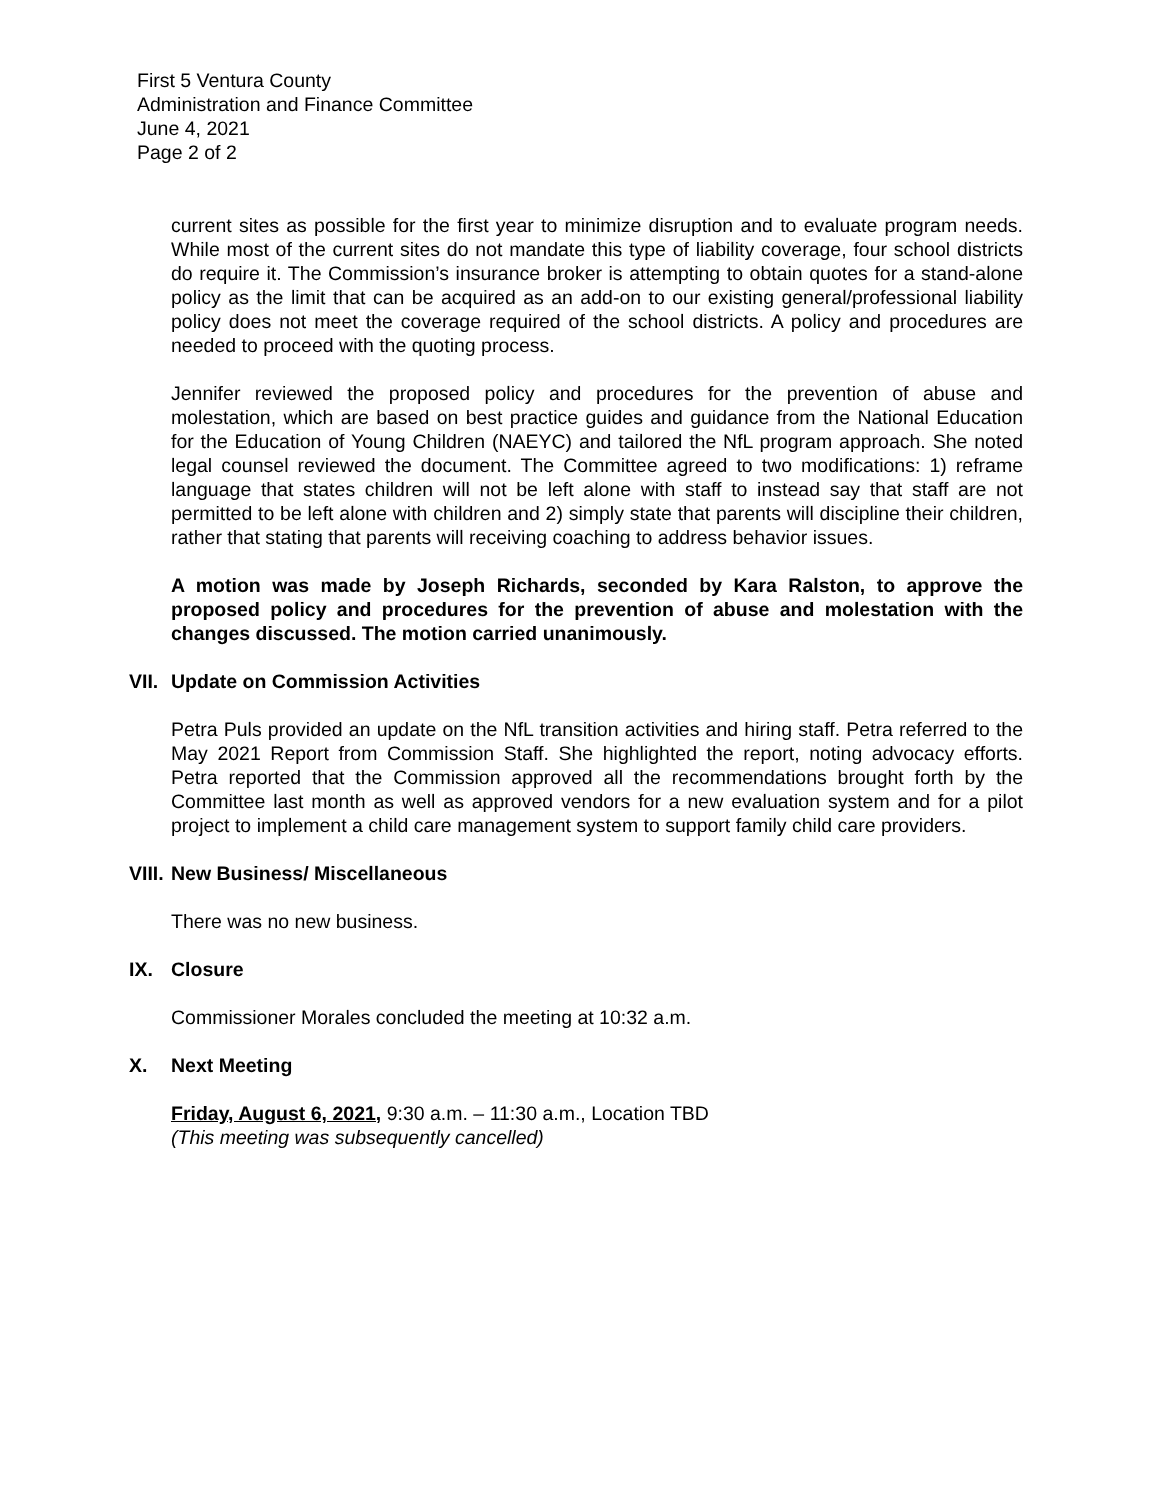First 5 Ventura County
Administration and Finance Committee
June 4, 2021
Page 2 of 2
current sites as possible for the first year to minimize disruption and to evaluate program needs. While most of the current sites do not mandate this type of liability coverage, four school districts do require it. The Commission’s insurance broker is attempting to obtain quotes for a stand-alone policy as the limit that can be acquired as an add-on to our existing general/professional liability policy does not meet the coverage required of the school districts. A policy and procedures are needed to proceed with the quoting process.
Jennifer reviewed the proposed policy and procedures for the prevention of abuse and molestation, which are based on best practice guides and guidance from the National Education for the Education of Young Children (NAEYC) and tailored the NfL program approach. She noted legal counsel reviewed the document. The Committee agreed to two modifications: 1) reframe language that states children will not be left alone with staff to instead say that staff are not permitted to be left alone with children and 2) simply state that parents will discipline their children, rather that stating that parents will receiving coaching to address behavior issues.
A motion was made by Joseph Richards, seconded by Kara Ralston, to approve the proposed policy and procedures for the prevention of abuse and molestation with the changes discussed. The motion carried unanimously.
VII. Update on Commission Activities
Petra Puls provided an update on the NfL transition activities and hiring staff. Petra referred to the May 2021 Report from Commission Staff. She highlighted the report, noting advocacy efforts. Petra reported that the Commission approved all the recommendations brought forth by the Committee last month as well as approved vendors for a new evaluation system and for a pilot project to implement a child care management system to support family child care providers.
VIII. New Business/ Miscellaneous
There was no new business.
IX. Closure
Commissioner Morales concluded the meeting at 10:32 a.m.
X. Next Meeting
Friday, August 6, 2021, 9:30 a.m. – 11:30 a.m., Location TBD
(This meeting was subsequently cancelled)